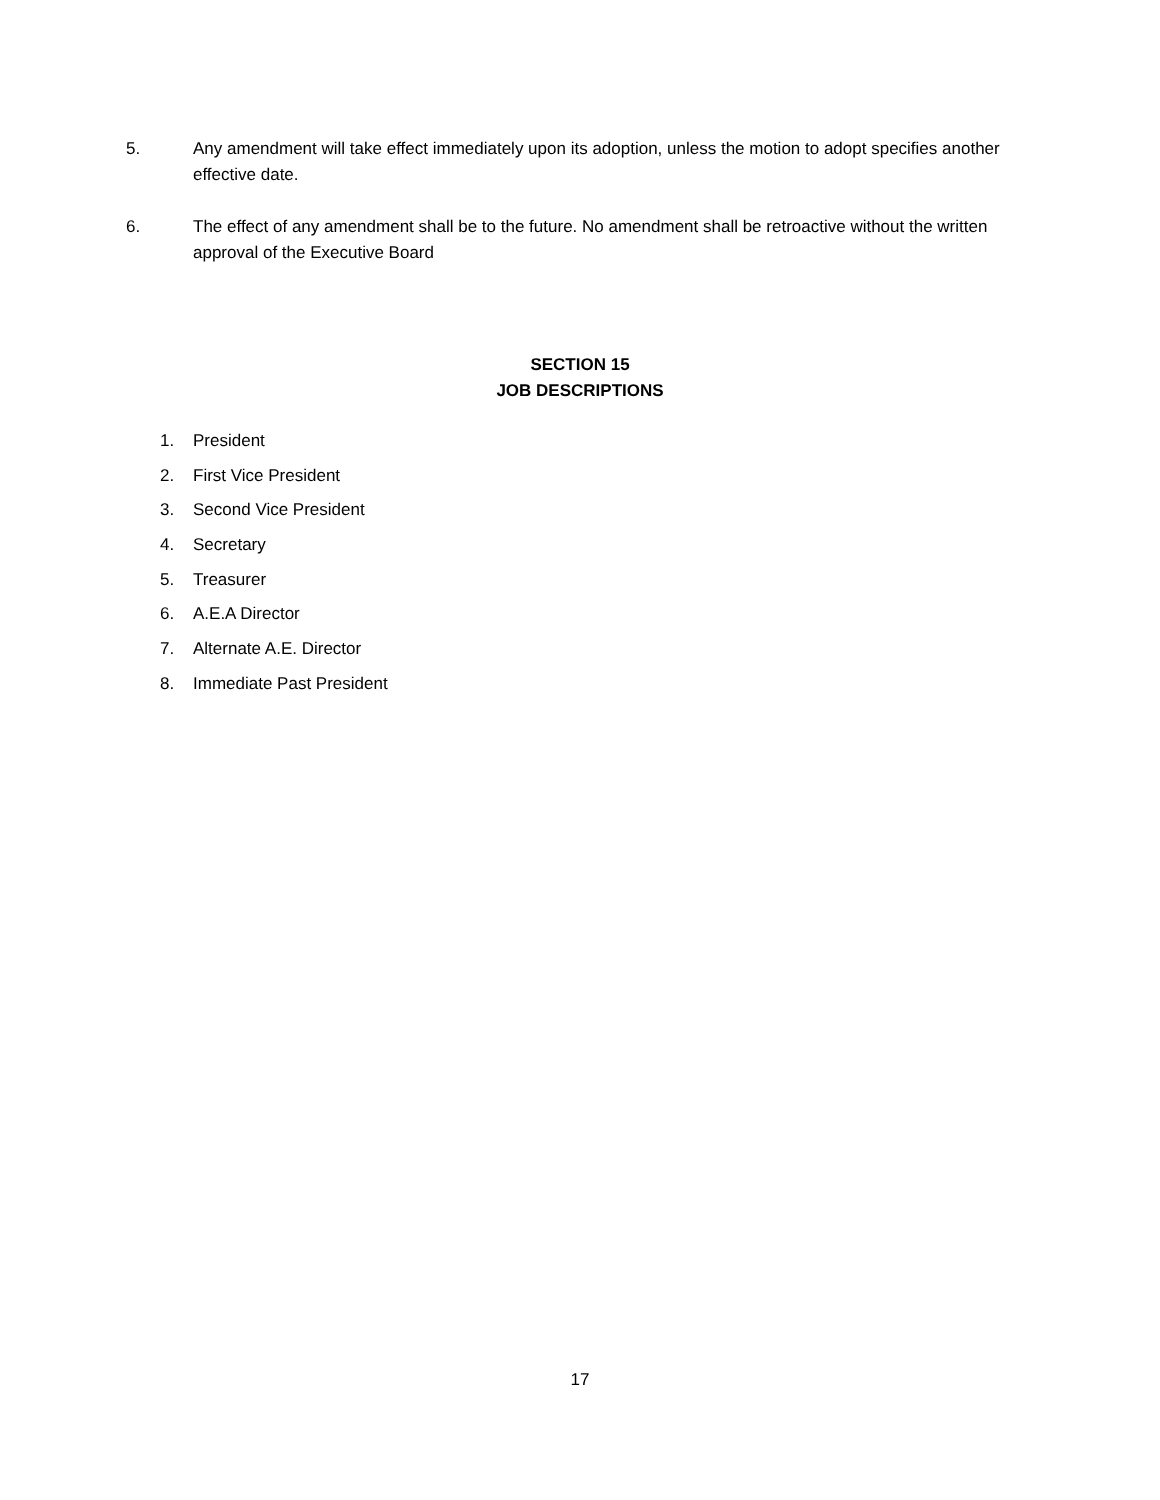5. Any amendment will take effect immediately upon its adoption, unless the motion to adopt specifies another effective date.
6. The effect of any amendment shall be to the future. No amendment shall be retroactive without the written approval of the Executive Board
SECTION 15
JOB DESCRIPTIONS
1. President
2. First Vice President
3. Second Vice President
4. Secretary
5. Treasurer
6. A.E.A Director
7. Alternate A.E. Director
8. Immediate Past President
17